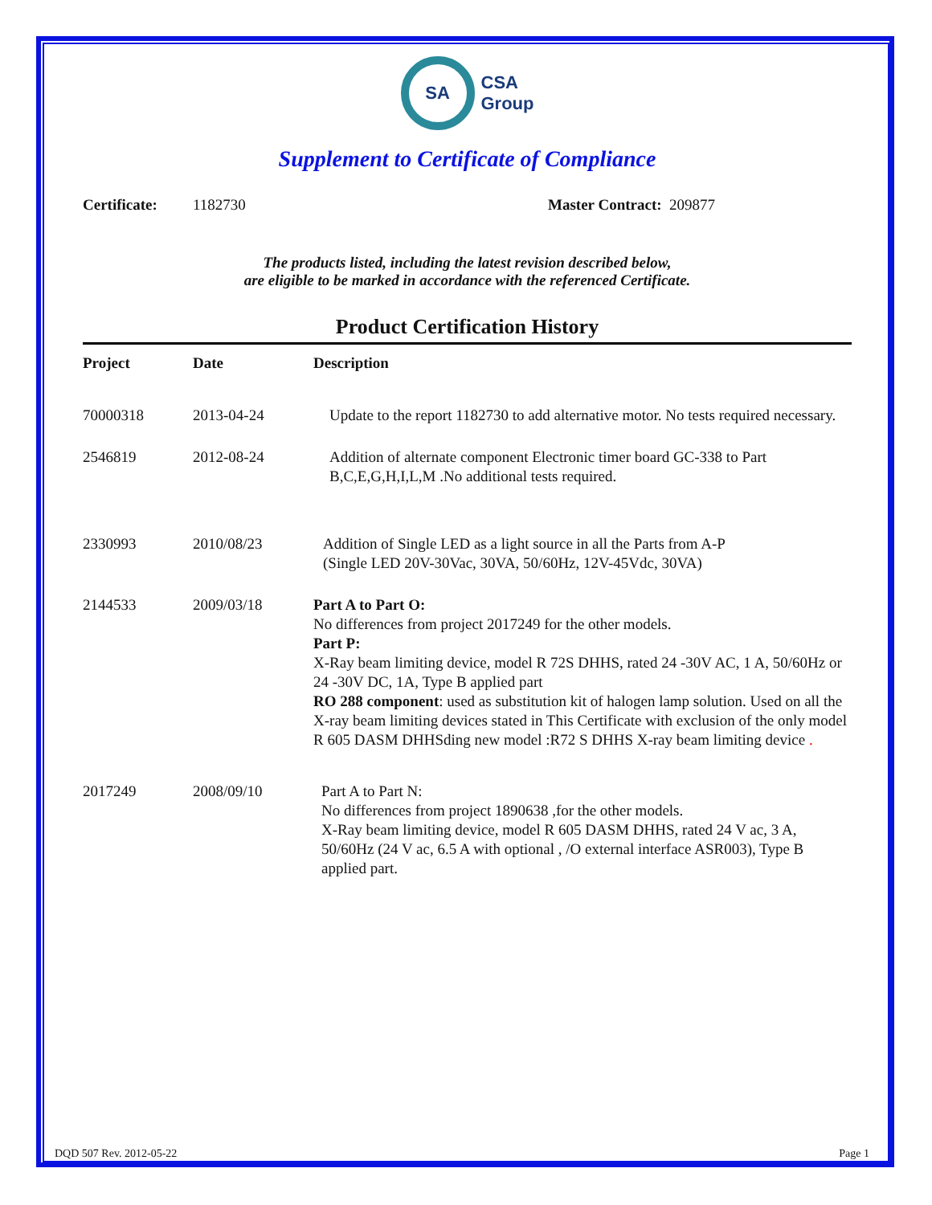SA
CSA
Group
Supplement to Certificate of Compliance
Certificate: 1182730 Master Contract: 209877
The products listed, including the latest revision described below,
are eligible to be marked in accordance with the referenced Certificate.
Product Certification History
| Project | Date | Description |
| --- | --- | --- |
| 70000318 | 2013-04-24 | Update to the report 1182730 to add alternative motor. No tests required necessary. |
| 2546819 | 2012-08-24 | Addition of alternate component Electronic timer board GC-338 to Part B,C,E,G,H,I,L,M .No additional tests required. |
| 2330993 | 2010/08/23 | Addition of Single LED as a light source in all the Parts from A-P (Single LED 20V-30Vac, 30VA, 50/60Hz, 12V-45Vdc, 30VA) |
| 2144533 | 2009/03/18 | Part A to Part O: No differences from project 2017249 for the other models. Part P: X-Ray beam limiting device, model R 72S DHHS, rated 24 -30V AC, 1 A, 50/60Hz or 24 -30V DC, 1A, Type B applied part RO 288 component : used as substitution kit of halogen lamp solution. Used on all the X-ray beam limiting devices stated in This Certificate with exclusion of the only model R 605 DASM DHHSding new model :R72 S DHHS X-ray beam limiting device . |
| 2017249 | 2008/09/10 | Part A to Part N: No differences from project 1890638 ,for the other models. X-Ray beam limiting device, model R 605 DASM DHHS, rated 24 V ac, 3 A, 50/60Hz (24 V ac, 6.5 A with optional , /O external interface ASR003), Type B applied part. |
DQD 507 Rev. 2012-05-22 Page 1